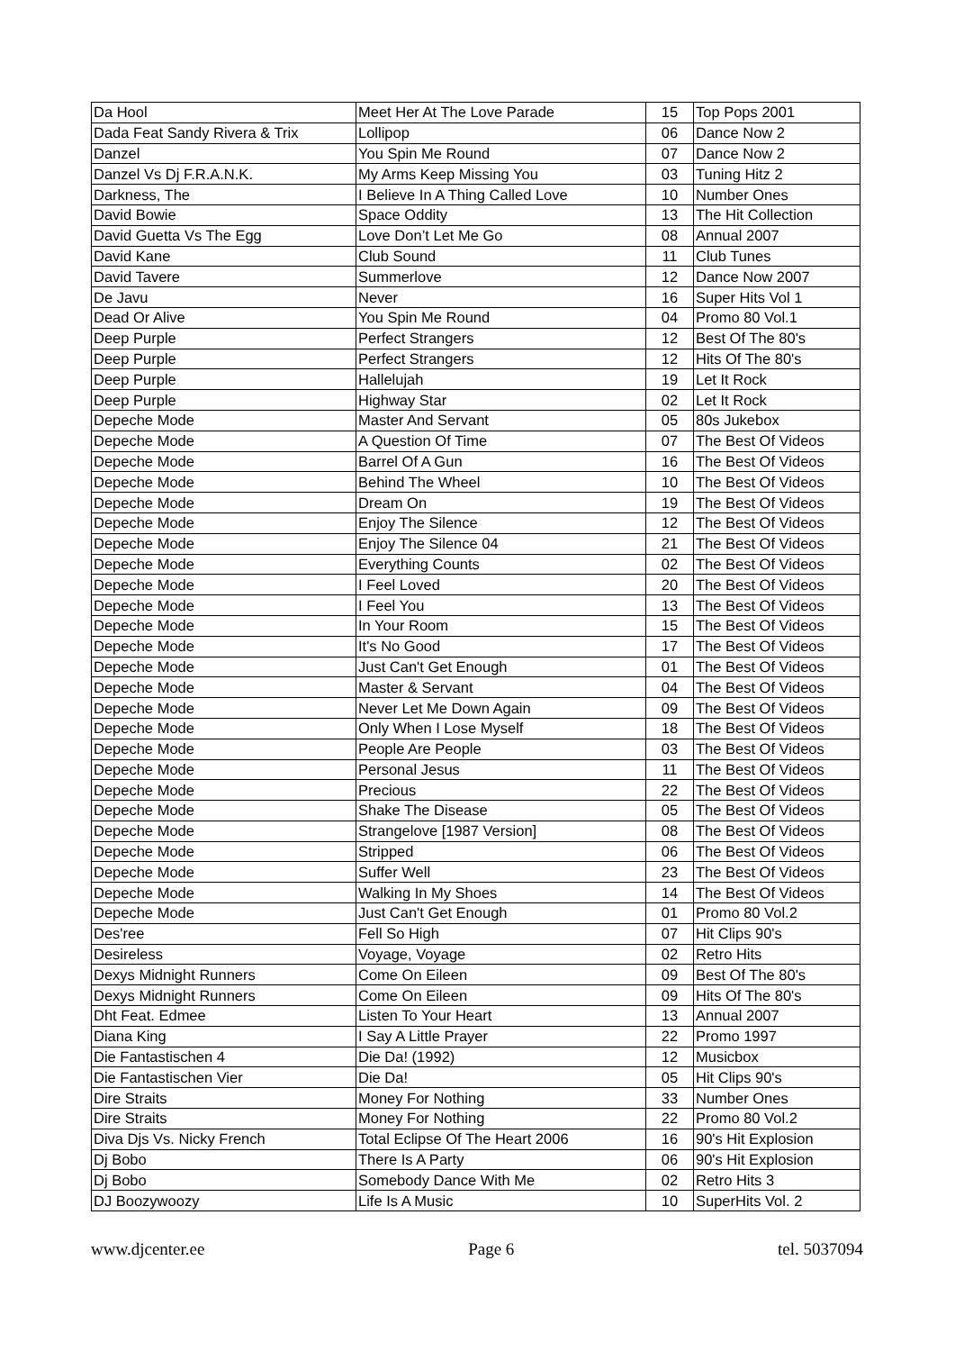| Da Hool | Meet Her At The Love Parade | 15 | Top Pops 2001 |
| Dada Feat Sandy Rivera & Trix | Lollipop | 06 | Dance Now 2 |
| Danzel | You Spin Me Round | 07 | Dance Now 2 |
| Danzel Vs Dj F.R.A.N.K. | My Arms Keep Missing You | 03 | Tuning Hitz 2 |
| Darkness, The | I Believe In A Thing Called Love | 10 | Number Ones |
| David Bowie | Space Oddity | 13 | The Hit Collection |
| David Guetta Vs The Egg | Love Don’t Let Me Go | 08 | Annual 2007 |
| David Kane | Club Sound | 11 | Club Tunes |
| David Tavere | Summerlove | 12 | Dance Now 2007 |
| De Javu | Never | 16 | Super Hits Vol 1 |
| Dead Or Alive | You Spin Me Round | 04 | Promo 80 Vol.1 |
| Deep Purple | Perfect Strangers | 12 | Best Of The 80's |
| Deep Purple | Perfect Strangers | 12 | Hits Of The 80's |
| Deep Purple | Hallelujah | 19 | Let It Rock |
| Deep Purple | Highway Star | 02 | Let It Rock |
| Depeche Mode | Master And Servant | 05 | 80s Jukebox |
| Depeche Mode | A Question Of Time | 07 | The Best Of Videos |
| Depeche Mode | Barrel Of A Gun | 16 | The Best Of Videos |
| Depeche Mode | Behind The Wheel | 10 | The Best Of Videos |
| Depeche Mode | Dream On | 19 | The Best Of Videos |
| Depeche Mode | Enjoy The Silence | 12 | The Best Of Videos |
| Depeche Mode | Enjoy The Silence 04 | 21 | The Best Of Videos |
| Depeche Mode | Everything Counts | 02 | The Best Of Videos |
| Depeche Mode | I Feel Loved | 20 | The Best Of Videos |
| Depeche Mode | I Feel You | 13 | The Best Of Videos |
| Depeche Mode | In Your Room | 15 | The Best Of Videos |
| Depeche Mode | It's No Good | 17 | The Best Of Videos |
| Depeche Mode | Just Can't Get Enough | 01 | The Best Of Videos |
| Depeche Mode | Master & Servant | 04 | The Best Of Videos |
| Depeche Mode | Never Let Me Down Again | 09 | The Best Of Videos |
| Depeche Mode | Only When I Lose Myself | 18 | The Best Of Videos |
| Depeche Mode | People Are People | 03 | The Best Of Videos |
| Depeche Mode | Personal Jesus | 11 | The Best Of Videos |
| Depeche Mode | Precious | 22 | The Best Of Videos |
| Depeche Mode | Shake The Disease | 05 | The Best Of Videos |
| Depeche Mode | Strangelove [1987 Version] | 08 | The Best Of Videos |
| Depeche Mode | Stripped | 06 | The Best Of Videos |
| Depeche Mode | Suffer Well | 23 | The Best Of Videos |
| Depeche Mode | Walking In My Shoes | 14 | The Best Of Videos |
| Depeche Mode | Just Can't Get Enough | 01 | Promo 80 Vol.2 |
| Des'ree | Fell So High | 07 | Hit Clips 90's |
| Desireless | Voyage, Voyage | 02 | Retro Hits |
| Dexys Midnight Runners | Come On Eileen | 09 | Best Of The 80's |
| Dexys Midnight Runners | Come On Eileen | 09 | Hits Of The 80's |
| Dht Feat. Edmee | Listen To Your Heart | 13 | Annual 2007 |
| Diana King | I Say A Little Prayer | 22 | Promo 1997 |
| Die Fantastischen 4 | Die Da! (1992) | 12 | Musicbox |
| Die Fantastischen Vier | Die Da! | 05 | Hit Clips 90's |
| Dire Straits | Money For Nothing | 33 | Number Ones |
| Dire Straits | Money For Nothing | 22 | Promo 80 Vol.2 |
| Diva Djs Vs. Nicky French | Total Eclipse Of The Heart 2006 | 16 | 90's Hit Explosion |
| Dj Bobo | There Is A Party | 06 | 90's Hit Explosion |
| Dj Bobo | Somebody Dance With Me | 02 | Retro Hits 3 |
| DJ Boozywoozy | Life Is A Music | 10 | SuperHits Vol. 2 |
www.djcenter.ee Page 6 tel. 5037094